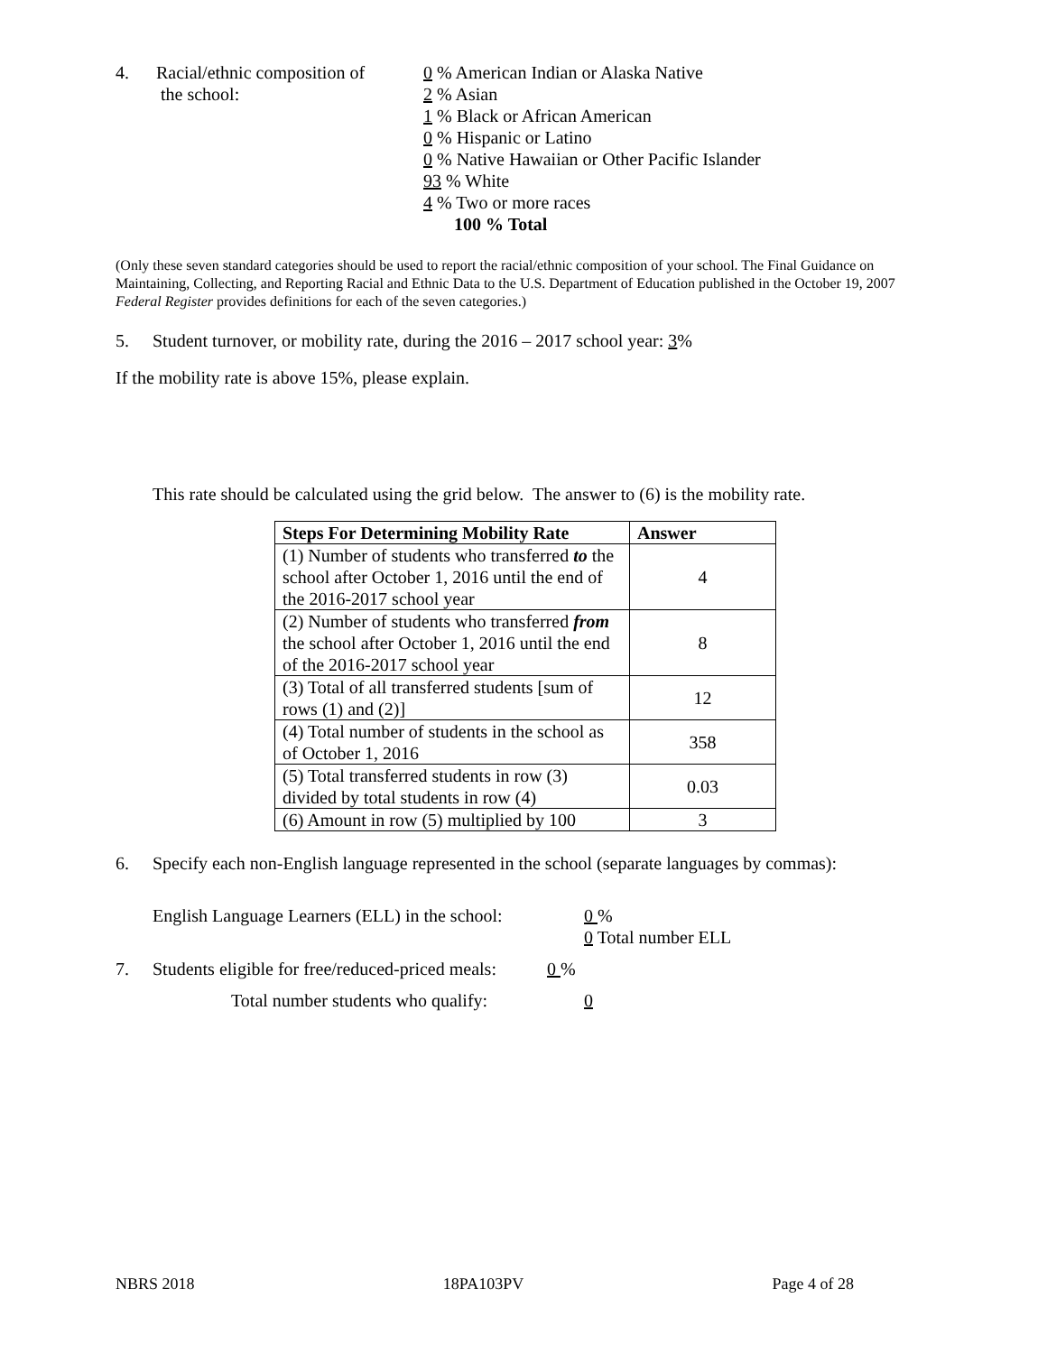4. Racial/ethnic composition of
the school:
0 % American Indian or Alaska Native
2 % Asian
1 % Black or African American
0 % Hispanic or Latino
0 % Native Hawaiian or Other Pacific Islander
93 % White
4 % Two or more races
100 % Total
(Only these seven standard categories should be used to report the racial/ethnic composition of your school. The Final Guidance on Maintaining, Collecting, and Reporting Racial and Ethnic Data to the U.S. Department of Education published in the October 19, 2007 Federal Register provides definitions for each of the seven categories.)
5. Student turnover, or mobility rate, during the 2016 – 2017 school year: 3%
If the mobility rate is above 15%, please explain.
This rate should be calculated using the grid below. The answer to (6) is the mobility rate.
| Steps For Determining Mobility Rate | Answer |
| --- | --- |
| (1) Number of students who transferred to the school after October 1, 2016 until the end of the 2016-2017 school year | 4 |
| (2) Number of students who transferred from the school after October 1, 2016 until the end of the 2016-2017 school year | 8 |
| (3) Total of all transferred students [sum of rows (1) and (2)] | 12 |
| (4) Total number of students in the school as of October 1, 2016 | 358 |
| (5) Total transferred students in row (3) divided by total students in row (4) | 0.03 |
| (6) Amount in row (5) multiplied by 100 | 3 |
6. Specify each non-English language represented in the school (separate languages by commas):
English Language Learners (ELL) in the school:
0 %
0 Total number ELL
7. Students eligible for free/reduced-priced meals:
0 %
Total number students who qualify: 0
NBRS 2018 18PA103PV Page 4 of 28